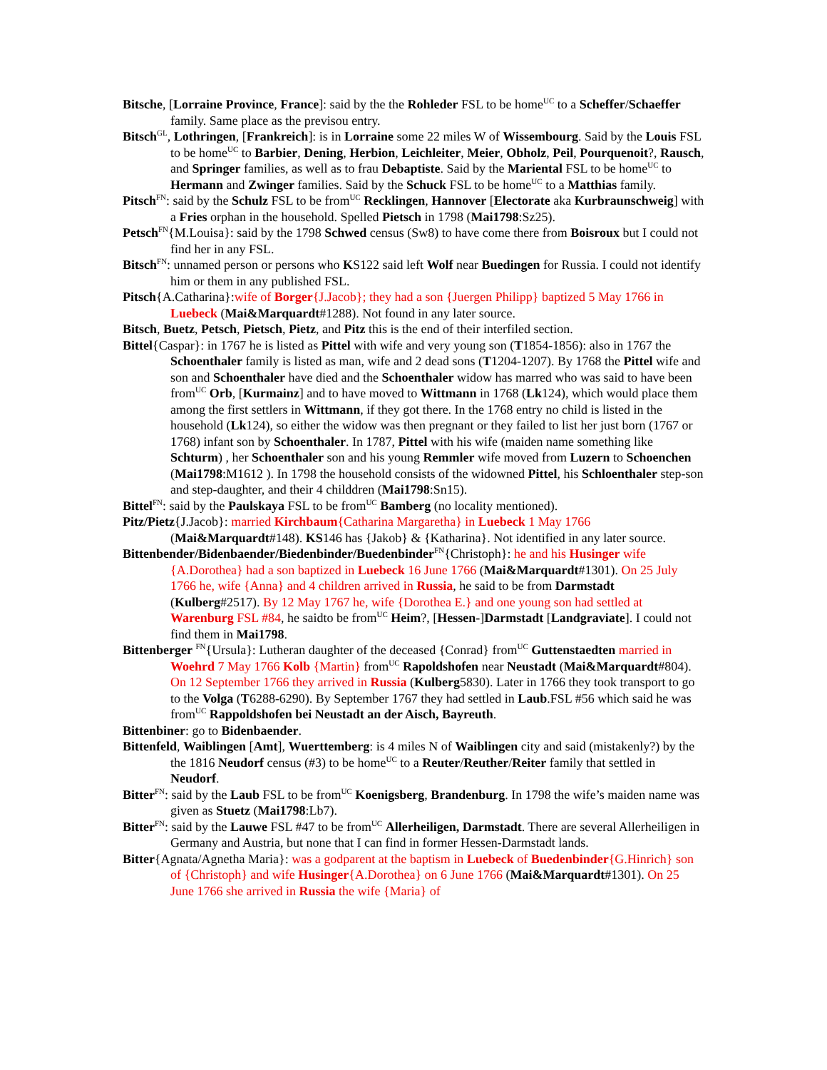Bitsche, [Lorraine Province, France]: said by the the Rohleder FSL to be home<sup>UC</sup> to a Scheffer/Schaeffer family. Same place as the previsou entry.
Bitsch<sup>GL</sup>, Lothringen, [Frankreich]: is in Lorraine some 22 miles W of Wissembourg. Said by the Louis FSL to be home<sup>UC</sup> to Barbier, Dening, Herbion, Leichleiter, Meier, Obholz, Peil, Pourquenoit?, Rausch, and Springer families, as well as to frau Debaptiste. Said by the Mariental FSL to be home<sup>UC</sup> to Hermann and Zwinger families. Said by the Schuck FSL to be home<sup>UC</sup> to a Matthias family.
Pitsch<sup>FN</sup>: said by the Schulz FSL to be from<sup>UC</sup> Recklingen, Hannover [Electorate aka Kurbraunschweig] with a Fries orphan in the household. Spelled Pietsch in 1798 (Mai1798:Sz25).
Petsch<sup>FN</sup>{M.Louisa}: said by the 1798 Schwed census (Sw8) to have come there from Boisroux but I could not find her in any FSL.
Bitsch<sup>FN</sup>: unnamed person or persons who KS122 said left Wolf near Buedingen for Russia. I could not identify him or them in any published FSL.
Pitsch{A.Catharina}:wife of Borger{J.Jacob}; they had a son {Juergen Philipp} baptized 5 May 1766 in Luebeck (Mai&Marquardt#1288). Not found in any later source.
Bitsch, Buetz, Petsch, Pietsch, Pietz, and Pitz this is the end of their interfiled section.
Bittel{Caspar}: in 1767 he is listed as Pittel with wife and very young son (T1854-1856): also in 1767 the Schoenthaler family is listed as man, wife and 2 dead sons (T1204-1207). By 1768 the Pittel wife and son and Schoenthaler have died and the Schoenthaler widow has marred who was said to have been from<sup>UC</sup> Orb, [Kurmainz] and to have moved to Wittmann in 1768 (Lk124), which would place them among the first settlers in Wittmann, if they got there. In the 1768 entry no child is listed in the household (Lk124), so either the widow was then pregnant or they failed to list her just born (1767 or 1768) infant son by Schoenthaler. In 1787, Pittel with his wife (maiden name something like Schturm) , her Schoenthaler son and his young Remmler wife moved from Luzern to Schoenchen (Mai1798:M1612 ). In 1798 the household consists of the widowned Pittel, his Schloenthaler step-son and step-daughter, and their 4 childdren (Mai1798:Sn15).
Bittel<sup>FN</sup>: said by the Paulskaya FSL to be from<sup>UC</sup> Bamberg (no locality mentioned).
Pitz/Pietz{J.Jacob}: married Kirchbaum{Catharina Margaretha} in Luebeck 1 May 1766 (Mai&Marquardt#148). KS146 has {Jakob} & {Katharina}. Not identified in any later source.
Bittenbender/Bidenbaender/Biedenbinder/Buedenbinder<sup>FN</sup>{Christoph}: he and his Husinger wife {A.Dorothea} had a son baptized in Luebeck 16 June 1766 (Mai&Marquardt#1301). On 25 July 1766 he, wife {Anna} and 4 children arrived in Russia, he said to be from Darmstadt (Kulberg#2517). By 12 May 1767 he, wife {Dorothea E.} and one young son had settled at Warenburg FSL #84, he saidto be from<sup>UC</sup> Heim?, [Hessen-]Darmstadt [Landgraviate]. I could not find them in Mai1798.
Bittenberger <sup>FN</sup>{Ursula}: Lutheran daughter of the deceased {Conrad} from<sup>UC</sup> Guttenstaedten married in Woehrd 7 May 1766 Kolb {Martin} from<sup>UC</sup> Rapoldshofen near Neustadt (Mai&Marquardt#804). On 12 September 1766 they arrived in Russia (Kulberg5830). Later in 1766 they took transport to go to the Volga (T6288-6290). By September 1767 they had settled in Laub.FSL #56 which said he was from<sup>UC</sup> Rappoldshofen bei Neustadt an der Aisch, Bayreuth.
Bittenbiner: go to Bidenbaender.
Bittenfeld, Waiblingen [Amt], Wuerttemberg: is 4 miles N of Waiblingen city and said (mistakenly?) by the the 1816 Neudorf census (#3) to be home<sup>UC</sup> to a Reuter/Reuther/Reiter family that settled in Neudorf.
Bitter<sup>FN</sup>: said by the Laub FSL to be from<sup>UC</sup> Koenigsberg, Brandenburg. In 1798 the wife’s maiden name was given as Stuetz (Mai1798:Lb7).
Bitter<sup>FN</sup>: said by the Lauwe FSL #47 to be from<sup>UC</sup> Allerheiligen, Darmstadt. There are several Allerheiligen in Germany and Austria, but none that I can find in former Hessen-Darmstadt lands.
Bitter{Agnata/Agnetha Maria}: was a godparent at the baptism in Luebeck of Buedenbinder{G.Hinrich} son of {Christoph} and wife Husinger{A.Dorothea} on 6 June 1766 (Mai&Marquardt#1301). On 25 June 1766 she arrived in Russia the wife {Maria} of